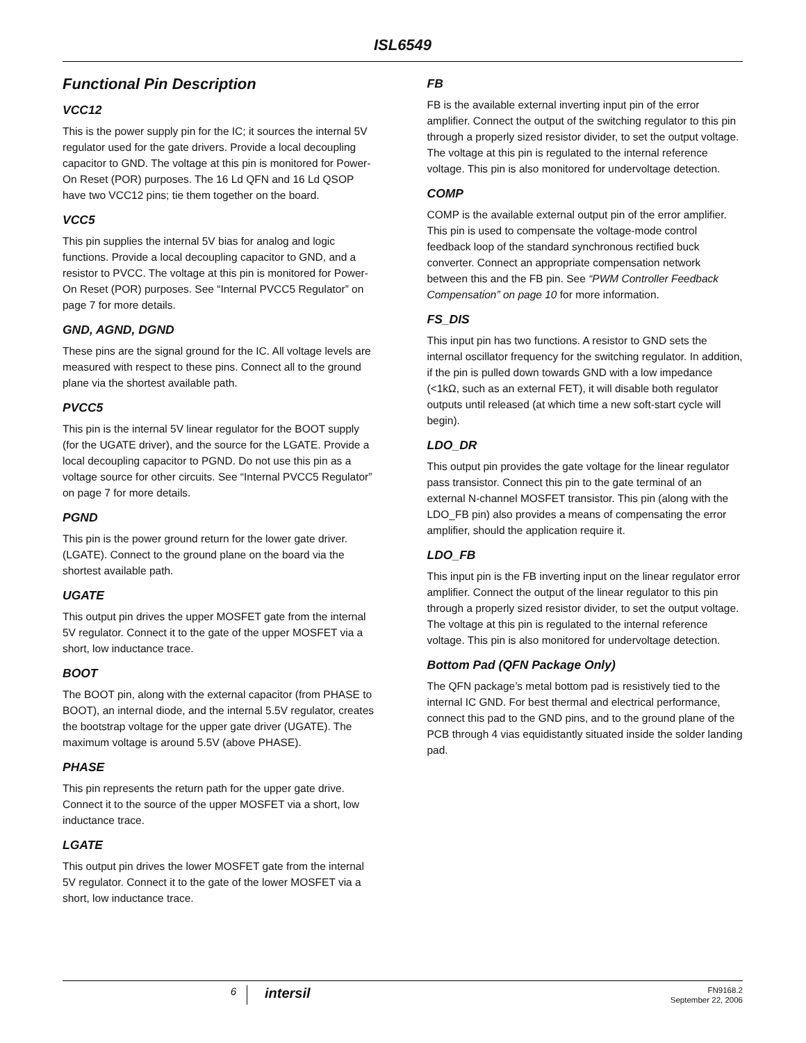ISL6549
Functional Pin Description
VCC12
This is the power supply pin for the IC; it sources the internal 5V regulator used for the gate drivers. Provide a local decoupling capacitor to GND. The voltage at this pin is monitored for Power-On Reset (POR) purposes. The 16 Ld QFN and 16 Ld QSOP have two VCC12 pins; tie them together on the board.
VCC5
This pin supplies the internal 5V bias for analog and logic functions. Provide a local decoupling capacitor to GND, and a resistor to PVCC. The voltage at this pin is monitored for Power-On Reset (POR) purposes. See “Internal PVCC5 Regulator” on page 7 for more details.
GND, AGND, DGND
These pins are the signal ground for the IC. All voltage levels are measured with respect to these pins. Connect all to the ground plane via the shortest available path.
PVCC5
This pin is the internal 5V linear regulator for the BOOT supply (for the UGATE driver), and the source for the LGATE. Provide a local decoupling capacitor to PGND. Do not use this pin as a voltage source for other circuits. See “Internal PVCC5 Regulator” on page 7 for more details.
PGND
This pin is the power ground return for the lower gate driver. (LGATE). Connect to the ground plane on the board via the shortest available path.
UGATE
This output pin drives the upper MOSFET gate from the internal 5V regulator. Connect it to the gate of the upper MOSFET via a short, low inductance trace.
BOOT
The BOOT pin, along with the external capacitor (from PHASE to BOOT), an internal diode, and the internal 5.5V regulator, creates the bootstrap voltage for the upper gate driver (UGATE). The maximum voltage is around 5.5V (above PHASE).
PHASE
This pin represents the return path for the upper gate drive. Connect it to the source of the upper MOSFET via a short, low inductance trace.
LGATE
This output pin drives the lower MOSFET gate from the internal 5V regulator. Connect it to the gate of the lower MOSFET via a short, low inductance trace.
FB
FB is the available external inverting input pin of the error amplifier. Connect the output of the switching regulator to this pin through a properly sized resistor divider, to set the output voltage. The voltage at this pin is regulated to the internal reference voltage. This pin is also monitored for undervoltage detection.
COMP
COMP is the available external output pin of the error amplifier. This pin is used to compensate the voltage-mode control feedback loop of the standard synchronous rectified buck converter. Connect an appropriate compensation network between this and the FB pin. See “PWM Controller Feedback Compensation” on page 10 for more information.
FS_DIS
This input pin has two functions. A resistor to GND sets the internal oscillator frequency for the switching regulator. In addition, if the pin is pulled down towards GND with a low impedance (<1kΩ, such as an external FET), it will disable both regulator outputs until released (at which time a new soft-start cycle will begin).
LDO_DR
This output pin provides the gate voltage for the linear regulator pass transistor. Connect this pin to the gate terminal of an external N-channel MOSFET transistor. This pin (along with the LDO_FB pin) also provides a means of compensating the error amplifier, should the application require it.
LDO_FB
This input pin is the FB inverting input on the linear regulator error amplifier. Connect the output of the linear regulator to this pin through a properly sized resistor divider, to set the output voltage. The voltage at this pin is regulated to the internal reference voltage. This pin is also monitored for undervoltage detection.
Bottom Pad (QFN Package Only)
The QFN package’s metal bottom pad is resistively tied to the internal IC GND. For best thermal and electrical performance, connect this pad to the GND pins, and to the ground plane of the PCB through 4 vias equidistantly situated inside the solder landing pad.
6
intersil
FN9168.2
September 22, 2006